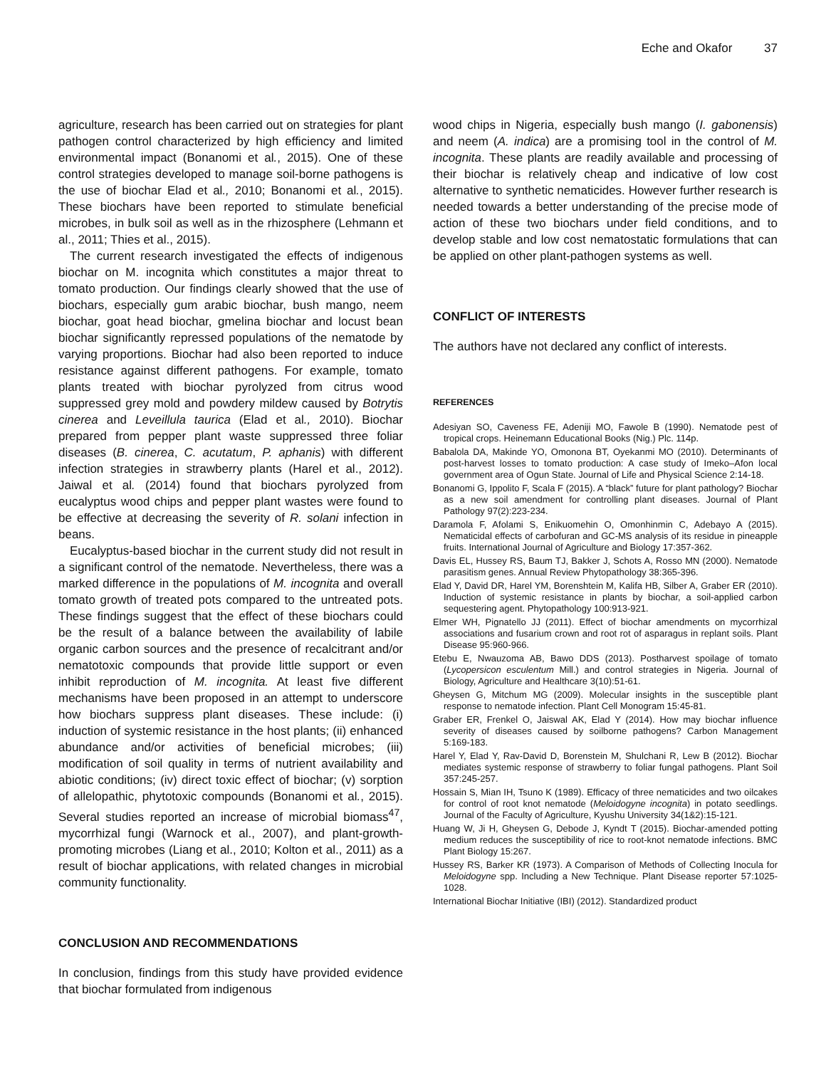Eche and Okafor 37
agriculture, research has been carried out on strategies for plant pathogen control characterized by high efficiency and limited environmental impact (Bonanomi et al., 2015). One of these control strategies developed to manage soil-borne pathogens is the use of biochar Elad et al., 2010; Bonanomi et al., 2015). These biochars have been reported to stimulate beneficial microbes, in bulk soil as well as in the rhizosphere (Lehmann et al., 2011; Thies et al., 2015).
The current research investigated the effects of indigenous biochar on M. incognita which constitutes a major threat to tomato production. Our findings clearly showed that the use of biochars, especially gum arabic biochar, bush mango, neem biochar, goat head biochar, gmelina biochar and locust bean biochar significantly repressed populations of the nematode by varying proportions. Biochar had also been reported to induce resistance against different pathogens. For example, tomato plants treated with biochar pyrolyzed from citrus wood suppressed grey mold and powdery mildew caused by Botrytis cinerea and Leveillula taurica (Elad et al., 2010). Biochar prepared from pepper plant waste suppressed three foliar diseases (B. cinerea, C. acutatum, P. aphanis) with different infection strategies in strawberry plants (Harel et al., 2012). Jaiwal et al. (2014) found that biochars pyrolyzed from eucalyptus wood chips and pepper plant wastes were found to be effective at decreasing the severity of R. solani infection in beans.
Eucalyptus-based biochar in the current study did not result in a significant control of the nematode. Nevertheless, there was a marked difference in the populations of M. incognita and overall tomato growth of treated pots compared to the untreated pots. These findings suggest that the effect of these biochars could be the result of a balance between the availability of labile organic carbon sources and the presence of recalcitrant and/or nematotoxic compounds that provide little support or even inhibit reproduction of M. incognita. At least five different mechanisms have been proposed in an attempt to underscore how biochars suppress plant diseases. These include: (i) induction of systemic resistance in the host plants; (ii) enhanced abundance and/or activities of beneficial microbes; (iii) modification of soil quality in terms of nutrient availability and abiotic conditions; (iv) direct toxic effect of biochar; (v) sorption of allelopathic, phytotoxic compounds (Bonanomi et al., 2015). Several studies reported an increase of microbial biomass<sup>47</sup>, mycorrhizal fungi (Warnock et al., 2007), and plant-growth-promoting microbes (Liang et al., 2010; Kolton et al., 2011) as a result of biochar applications, with related changes in microbial community functionality.
CONCLUSION AND RECOMMENDATIONS
In conclusion, findings from this study have provided evidence that biochar formulated from indigenous
wood chips in Nigeria, especially bush mango (I. gabonensis) and neem (A. indica) are a promising tool in the control of M. incognita. These plants are readily available and processing of their biochar is relatively cheap and indicative of low cost alternative to synthetic nematicides. However further research is needed towards a better understanding of the precise mode of action of these two biochars under field conditions, and to develop stable and low cost nematostatic formulations that can be applied on other plant-pathogen systems as well.
CONFLICT OF INTERESTS
The authors have not declared any conflict of interests.
REFERENCES
Adesiyan SO, Caveness FE, Adeniji MO, Fawole B (1990). Nematode pest of tropical crops. Heinemann Educational Books (Nig.) Plc. 114p.
Babalola DA, Makinde YO, Omonona BT, Oyekanmi MO (2010). Determinants of post-harvest losses to tomato production: A case study of Imeko–Afon local government area of Ogun State. Journal of Life and Physical Science 2:14-18.
Bonanomi G, Ippolito F, Scala F (2015). A “black” future for plant pathology? Biochar as a new soil amendment for controlling plant diseases. Journal of Plant Pathology 97(2):223-234.
Daramola F, Afolami S, Enikuomehin O, Omonhinmin C, Adebayo A (2015). Nematicidal effects of carbofuran and GC-MS analysis of its residue in pineapple fruits. International Journal of Agriculture and Biology 17:357-362.
Davis EL, Hussey RS, Baum TJ, Bakker J, Schots A, Rosso MN (2000). Nematode parasitism genes. Annual Review Phytopathology 38:365-396.
Elad Y, David DR, Harel YM, Borenshtein M, Kalifa HB, Silber A, Graber ER (2010). Induction of systemic resistance in plants by biochar, a soil-applied carbon sequestering agent. Phytopathology 100:913-921.
Elmer WH, Pignatello JJ (2011). Effect of biochar amendments on mycorrhizal associations and fusarium crown and root rot of asparagus in replant soils. Plant Disease 95:960-966.
Etebu E, Nwauzoma AB, Bawo DDS (2013). Postharvest spoilage of tomato (Lycopersicon esculentum Mill.) and control strategies in Nigeria. Journal of Biology, Agriculture and Healthcare 3(10):51-61.
Gheysen G, Mitchum MG (2009). Molecular insights in the susceptible plant response to nematode infection. Plant Cell Monogram 15:45-81.
Graber ER, Frenkel O, Jaiswal AK, Elad Y (2014). How may biochar influence severity of diseases caused by soilborne pathogens? Carbon Management 5:169-183.
Harel Y, Elad Y, Rav-David D, Borenstein M, Shulchani R, Lew B (2012). Biochar mediates systemic response of strawberry to foliar fungal pathogens. Plant Soil 357:245-257.
Hossain S, Mian IH, Tsuno K (1989). Efficacy of three nematicides and two oilcakes for control of root knot nematode (Meloidogyne incognita) in potato seedlings. Journal of the Faculty of Agriculture, Kyushu University 34(1&2):15-121.
Huang W, Ji H, Gheysen G, Debode J, Kyndt T (2015). Biochar-amended potting medium reduces the susceptibility of rice to root-knot nematode infections. BMC Plant Biology 15:267.
Hussey RS, Barker KR (1973). A Comparison of Methods of Collecting Inocula for Meloidogyne spp. Including a New Technique. Plant Disease reporter 57:1025-1028.
International Biochar Initiative (IBI) (2012). Standardized product